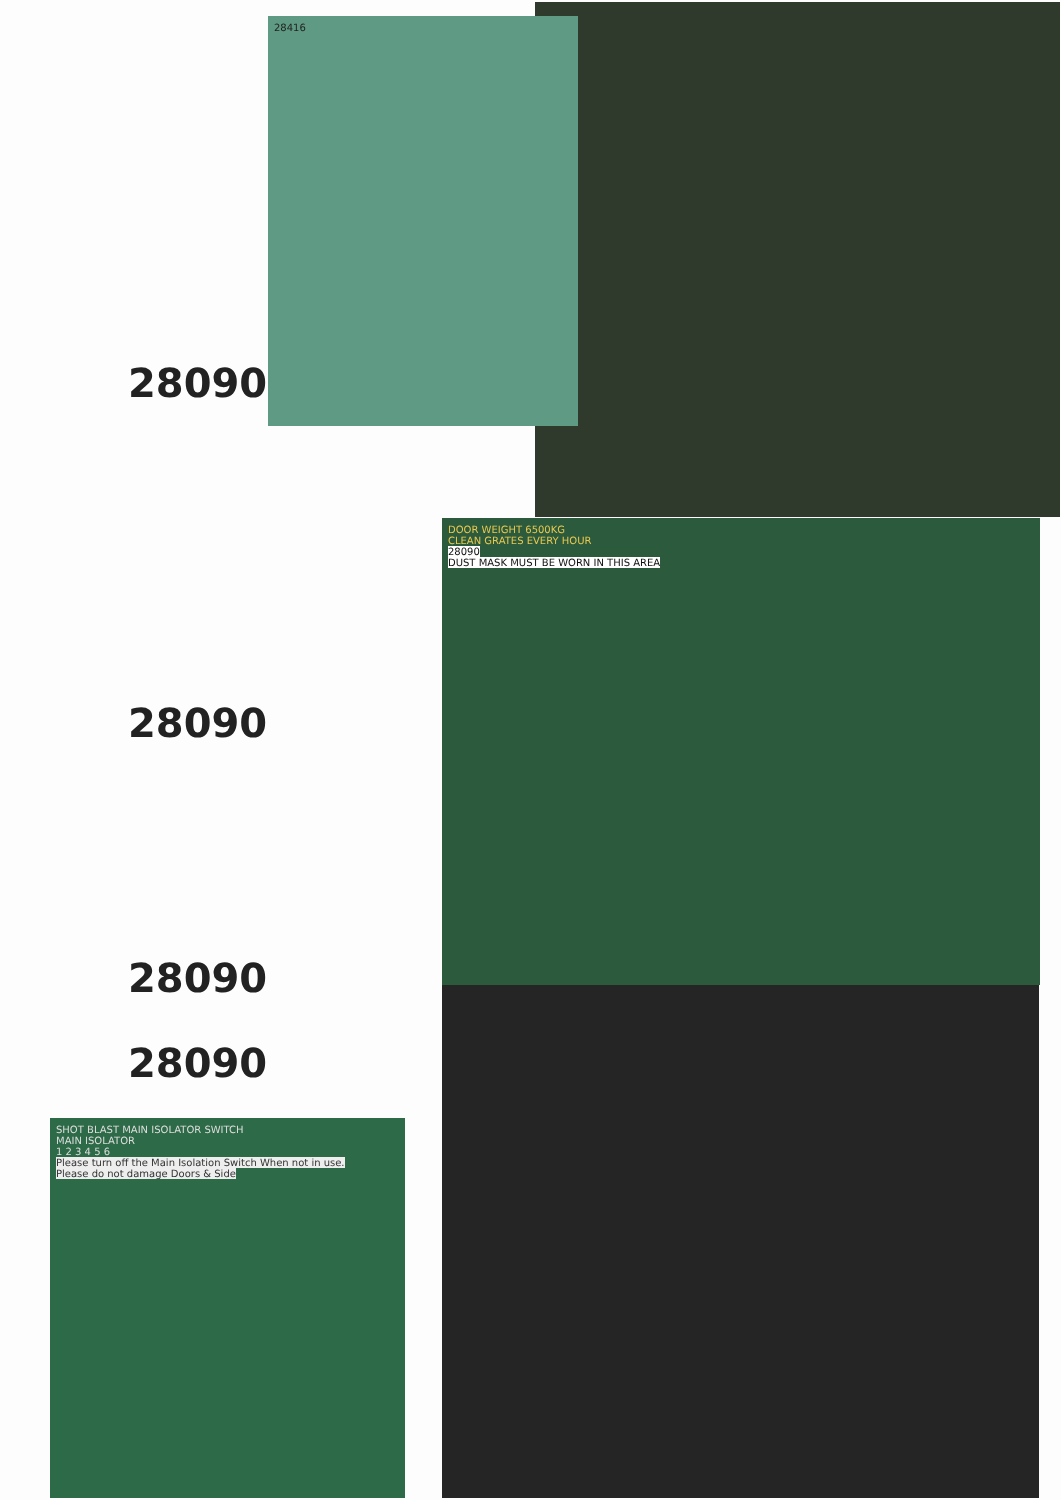28416
28090
DOOR WEIGHT 6500KG
CLEAN GRATES EVERY HOUR
28090
DUST MASK MUST BE WORN IN THIS AREA
28090
28090
28090
SHOT BLAST MAIN ISOLATOR SWITCH
MAIN ISOLATOR
1 2 3 4 5 6
Please turn off the Main Isolation Switch When not in use.
Please do not damage Doors & Side